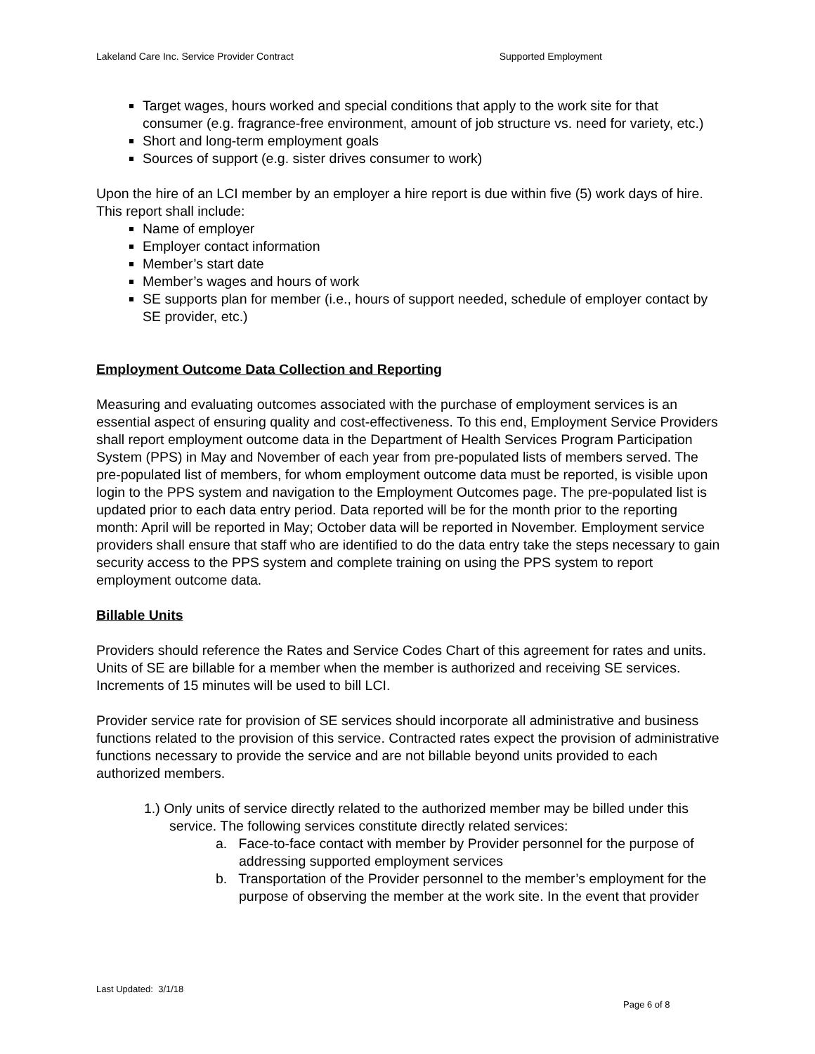Lakeland Care Inc. Service Provider Contract Supported Employment
Target wages, hours worked and special conditions that apply to the work site for that consumer (e.g. fragrance-free environment, amount of job structure vs. need for variety, etc.)
Short and long-term employment goals
Sources of support (e.g. sister drives consumer to work)
Upon the hire of an LCI member by an employer a hire report is due within five (5) work days of hire. This report shall include:
Name of employer
Employer contact information
Member’s start date
Member’s wages and hours of work
SE supports plan for member (i.e., hours of support needed, schedule of employer contact by SE provider, etc.)
Employment Outcome Data Collection and Reporting
Measuring and evaluating outcomes associated with the purchase of employment services is an essential aspect of ensuring quality and cost-effectiveness. To this end, Employment Service Providers shall report employment outcome data in the Department of Health Services Program Participation System (PPS) in May and November of each year from pre-populated lists of members served. The pre-populated list of members, for whom employment outcome data must be reported, is visible upon login to the PPS system and navigation to the Employment Outcomes page. The pre-populated list is updated prior to each data entry period. Data reported will be for the month prior to the reporting month: April will be reported in May; October data will be reported in November. Employment service providers shall ensure that staff who are identified to do the data entry take the steps necessary to gain security access to the PPS system and complete training on using the PPS system to report employment outcome data.
Billable Units
Providers should reference the Rates and Service Codes Chart of this agreement for rates and units. Units of SE are billable for a member when the member is authorized and receiving SE services. Increments of 15 minutes will be used to bill LCI.
Provider service rate for provision of SE services should incorporate all administrative and business functions related to the provision of this service. Contracted rates expect the provision of administrative functions necessary to provide the service and are not billable beyond units provided to each authorized members.
1.) Only units of service directly related to the authorized member may be billed under this service. The following services constitute directly related services:
a. Face-to-face contact with member by Provider personnel for the purpose of addressing supported employment services
b. Transportation of the Provider personnel to the member’s employment for the purpose of observing the member at the work site. In the event that provider
Last Updated: 3/1/18
Page 6 of 8